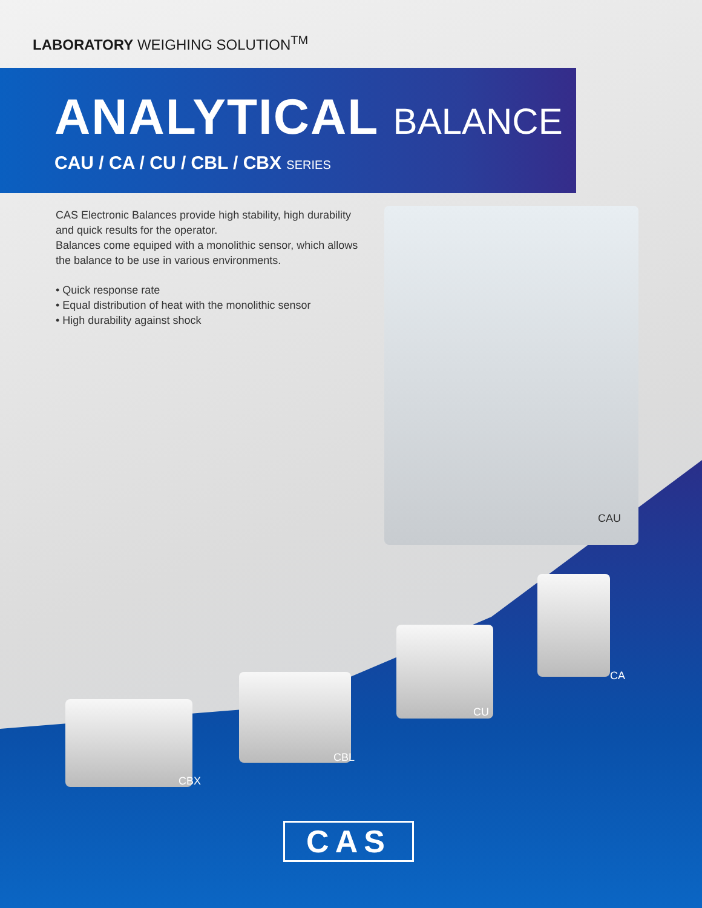LABORATORY WEIGHING SOLUTION<sup>TM</sup>
ANALYTICAL BALANCE
CAU / CA / CU / CBL / CBX SERIES
CAS Electronic Balances provide high stability, high durability and quick results for the operator.
Balances come equiped with a monolithic sensor, which allows the balance to be use in various environments.
• Quick response rate
• Equal distribution of heat with the monolithic sensor
• High durability against shock
CAU
CA
CU
CBL
CBX
CAS